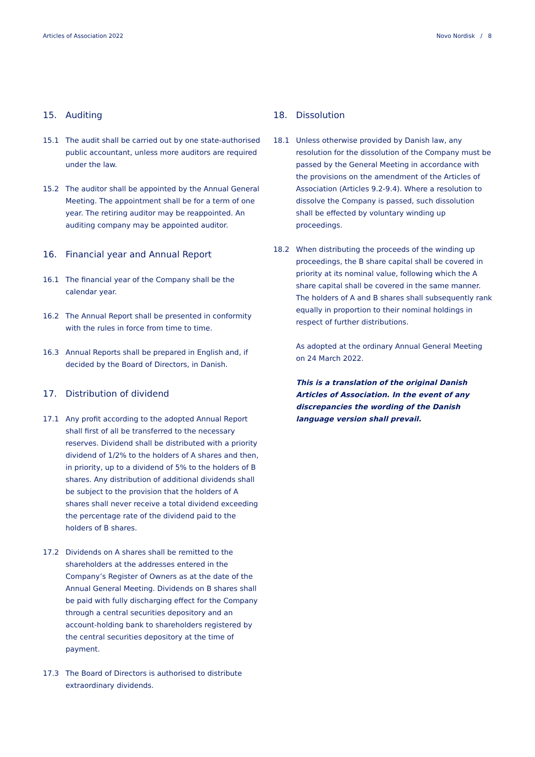Articles of Association 2022 Novo Nordisk / 8
15. Auditing
15.1 The audit shall be carried out by one state-authorised public accountant, unless more auditors are required under the law.
15.2 The auditor shall be appointed by the Annual General Meeting. The appointment shall be for a term of one year. The retiring auditor may be reappointed. An auditing company may be appointed auditor.
16. Financial year and Annual Report
16.1 The financial year of the Company shall be the calendar year.
16.2 The Annual Report shall be presented in conformity with the rules in force from time to time.
16.3 Annual Reports shall be prepared in English and, if decided by the Board of Directors, in Danish.
17. Distribution of dividend
17.1 Any profit according to the adopted Annual Report shall first of all be transferred to the necessary reserves. Dividend shall be distributed with a priority dividend of 1/2% to the holders of A shares and then, in priority, up to a dividend of 5% to the holders of B shares. Any distribution of additional dividends shall be subject to the provision that the holders of A shares shall never receive a total dividend exceeding the percentage rate of the dividend paid to the holders of B shares.
17.2 Dividends on A shares shall be remitted to the shareholders at the addresses entered in the Company’s Register of Owners as at the date of the Annual General Meeting. Dividends on B shares shall be paid with fully discharging effect for the Company through a central securities depository and an account-holding bank to shareholders registered by the central securities depository at the time of payment.
17.3 The Board of Directors is authorised to distribute extraordinary dividends.
18. Dissolution
18.1 Unless otherwise provided by Danish law, any resolution for the dissolution of the Company must be passed by the General Meeting in accordance with the provisions on the amendment of the Articles of Association (Articles 9.2-9.4). Where a resolution to dissolve the Company is passed, such dissolution shall be effected by voluntary winding up proceedings.
18.2 When distributing the proceeds of the winding up proceedings, the B share capital shall be covered in priority at its nominal value, following which the A share capital shall be covered in the same manner. The holders of A and B shares shall subsequently rank equally in proportion to their nominal holdings in respect of further distributions.
As adopted at the ordinary Annual General Meeting on 24 March 2022.
This is a translation of the original Danish Articles of Association. In the event of any discrepancies the wording of the Danish language version shall prevail.